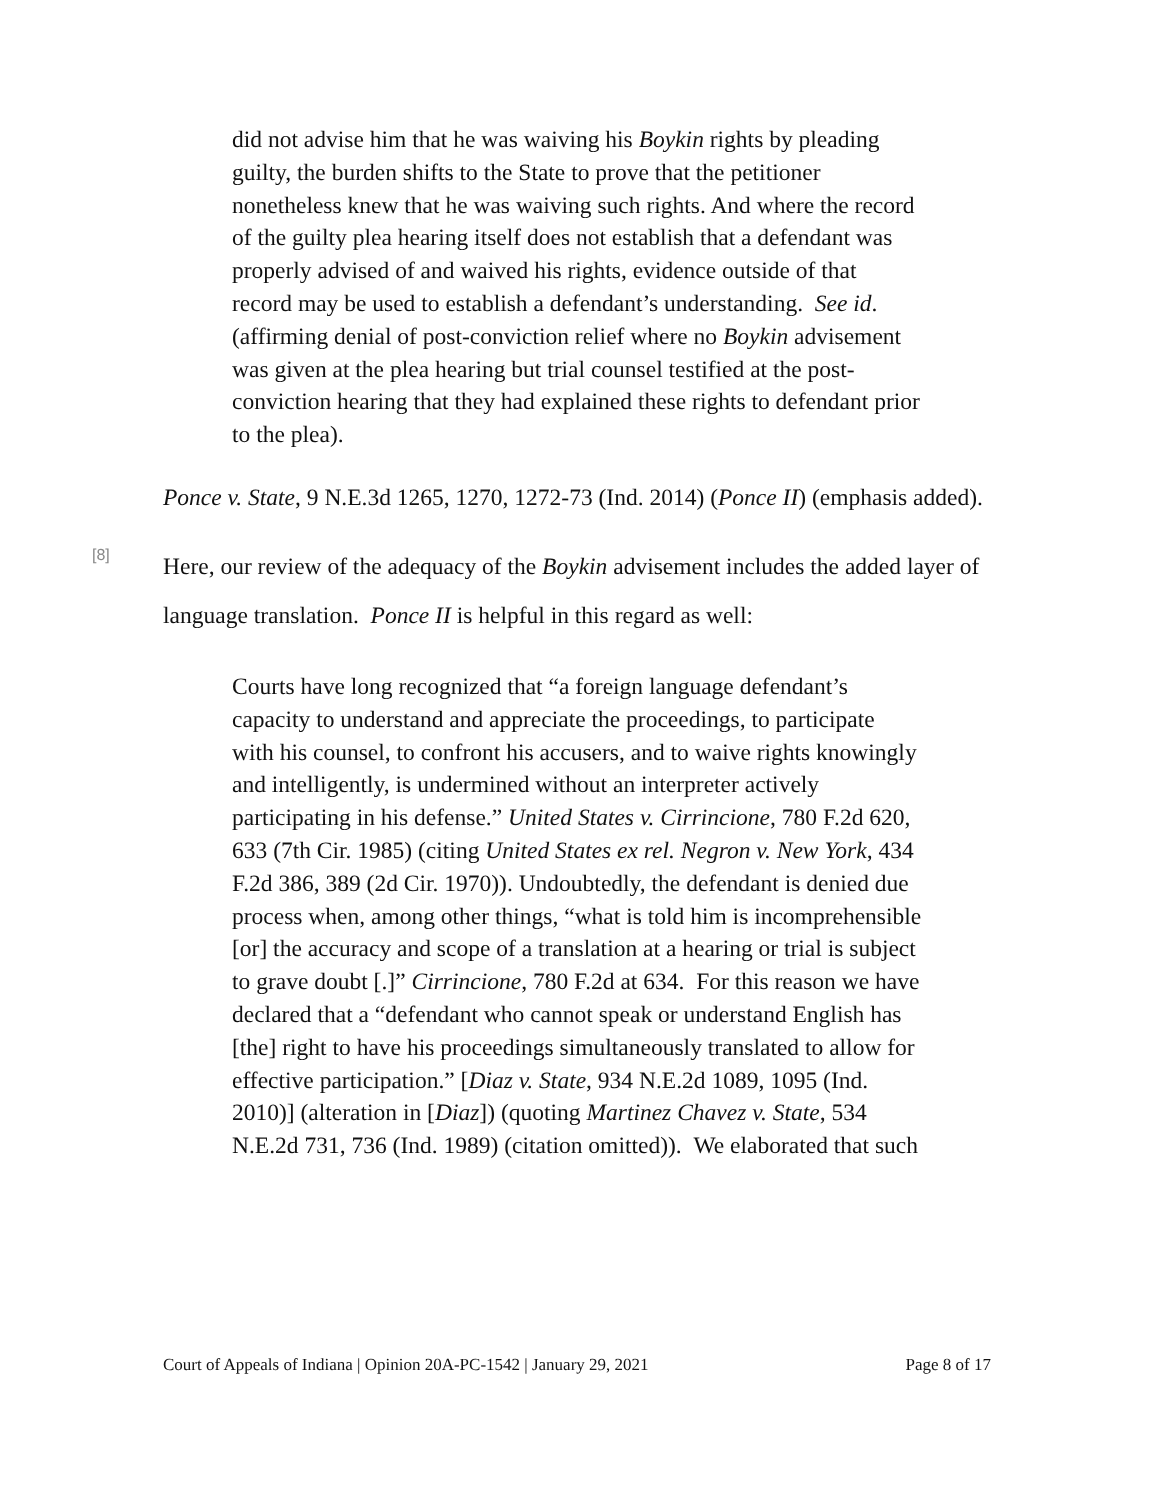did not advise him that he was waiving his Boykin rights by pleading guilty, the burden shifts to the State to prove that the petitioner nonetheless knew that he was waiving such rights. And where the record of the guilty plea hearing itself does not establish that a defendant was properly advised of and waived his rights, evidence outside of that record may be used to establish a defendant’s understanding. See id. (affirming denial of post-conviction relief where no Boykin advisement was given at the plea hearing but trial counsel testified at the post-conviction hearing that they had explained these rights to defendant prior to the plea).
Ponce v. State, 9 N.E.3d 1265, 1270, 1272-73 (Ind. 2014) (Ponce II) (emphasis added).
[8]
Here, our review of the adequacy of the Boykin advisement includes the added layer of language translation. Ponce II is helpful in this regard as well:
Courts have long recognized that “a foreign language defendant’s capacity to understand and appreciate the proceedings, to participate with his counsel, to confront his accusers, and to waive rights knowingly and intelligently, is undermined without an interpreter actively participating in his defense.” United States v. Cirrincione, 780 F.2d 620, 633 (7th Cir. 1985) (citing United States ex rel. Negron v. New York, 434 F.2d 386, 389 (2d Cir. 1970)). Undoubtedly, the defendant is denied due process when, among other things, “what is told him is incomprehensible [or] the accuracy and scope of a translation at a hearing or trial is subject to grave doubt [.]” Cirrincione, 780 F.2d at 634. For this reason we have declared that a “defendant who cannot speak or understand English has [the] right to have his proceedings simultaneously translated to allow for effective participation.” [Diaz v. State, 934 N.E.2d 1089, 1095 (Ind. 2010)] (alteration in [Diaz]) (quoting Martinez Chavez v. State, 534 N.E.2d 731, 736 (Ind. 1989) (citation omitted)). We elaborated that such
Court of Appeals of Indiana | Opinion 20A-PC-1542 | January 29, 2021 Page 8 of 17